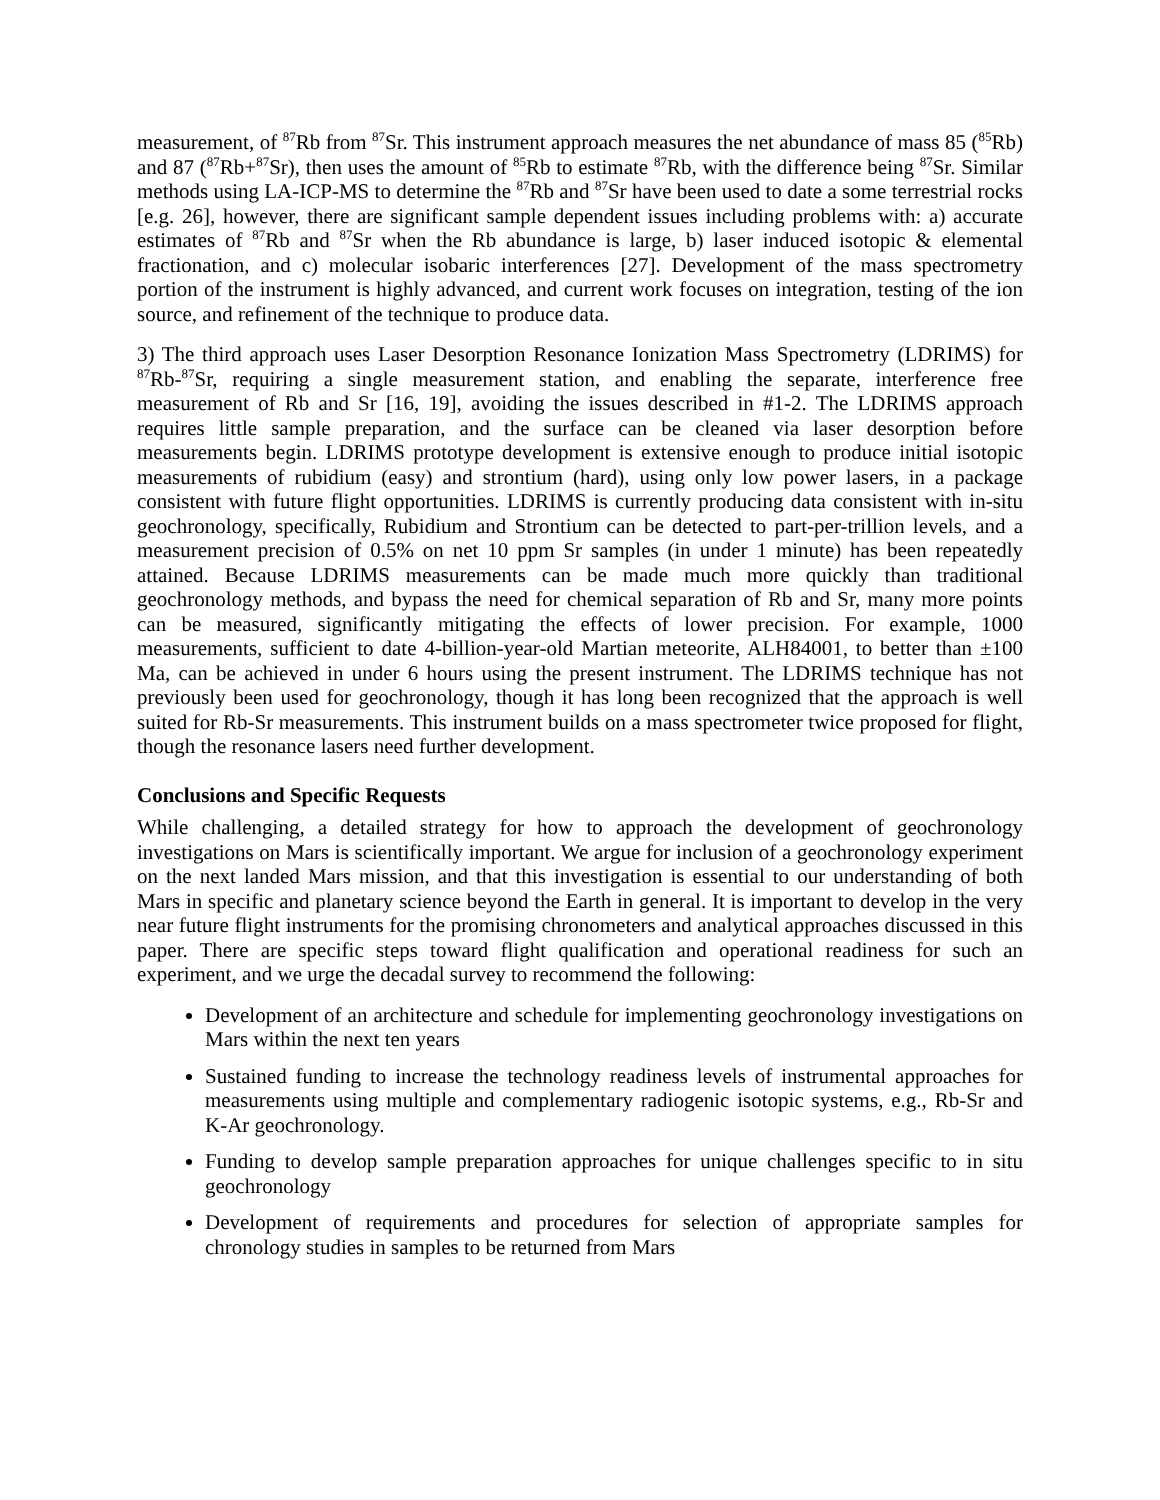measurement, of <sup>87</sup>Rb from <sup>87</sup>Sr. This instrument approach measures the net abundance of mass 85 (<sup>85</sup>Rb) and 87 (<sup>87</sup>Rb+<sup>87</sup>Sr), then uses the amount of <sup>85</sup>Rb to estimate <sup>87</sup>Rb, with the difference being <sup>87</sup>Sr. Similar methods using LA-ICP-MS to determine the <sup>87</sup>Rb and <sup>87</sup>Sr have been used to date a some terrestrial rocks [e.g. 26], however, there are significant sample dependent issues including problems with: a) accurate estimates of <sup>87</sup>Rb and <sup>87</sup>Sr when the Rb abundance is large, b) laser induced isotopic & elemental fractionation, and c) molecular isobaric interferences [27]. Development of the mass spectrometry portion of the instrument is highly advanced, and current work focuses on integration, testing of the ion source, and refinement of the technique to produce data.
3) The third approach uses Laser Desorption Resonance Ionization Mass Spectrometry (LDRIMS) for <sup>87</sup>Rb-<sup>87</sup>Sr, requiring a single measurement station, and enabling the separate, interference free measurement of Rb and Sr [16, 19], avoiding the issues described in #1-2. The LDRIMS approach requires little sample preparation, and the surface can be cleaned via laser desorption before measurements begin. LDRIMS prototype development is extensive enough to produce initial isotopic measurements of rubidium (easy) and strontium (hard), using only low power lasers, in a package consistent with future flight opportunities. LDRIMS is currently producing data consistent with in-situ geochronology, specifically, Rubidium and Strontium can be detected to part-per-trillion levels, and a measurement precision of 0.5% on net 10 ppm Sr samples (in under 1 minute) has been repeatedly attained. Because LDRIMS measurements can be made much more quickly than traditional geochronology methods, and bypass the need for chemical separation of Rb and Sr, many more points can be measured, significantly mitigating the effects of lower precision. For example, 1000 measurements, sufficient to date 4-billion-year-old Martian meteorite, ALH84001, to better than ±100 Ma, can be achieved in under 6 hours using the present instrument. The LDRIMS technique has not previously been used for geochronology, though it has long been recognized that the approach is well suited for Rb-Sr measurements. This instrument builds on a mass spectrometer twice proposed for flight, though the resonance lasers need further development.
Conclusions and Specific Requests
While challenging, a detailed strategy for how to approach the development of geochronology investigations on Mars is scientifically important. We argue for inclusion of a geochronology experiment on the next landed Mars mission, and that this investigation is essential to our understanding of both Mars in specific and planetary science beyond the Earth in general. It is important to develop in the very near future flight instruments for the promising chronometers and analytical approaches discussed in this paper. There are specific steps toward flight qualification and operational readiness for such an experiment, and we urge the decadal survey to recommend the following:
Development of an architecture and schedule for implementing geochronology investigations on Mars within the next ten years
Sustained funding to increase the technology readiness levels of instrumental approaches for measurements using multiple and complementary radiogenic isotopic systems, e.g., Rb-Sr and K-Ar geochronology.
Funding to develop sample preparation approaches for unique challenges specific to in situ geochronology
Development of requirements and procedures for selection of appropriate samples for chronology studies in samples to be returned from Mars